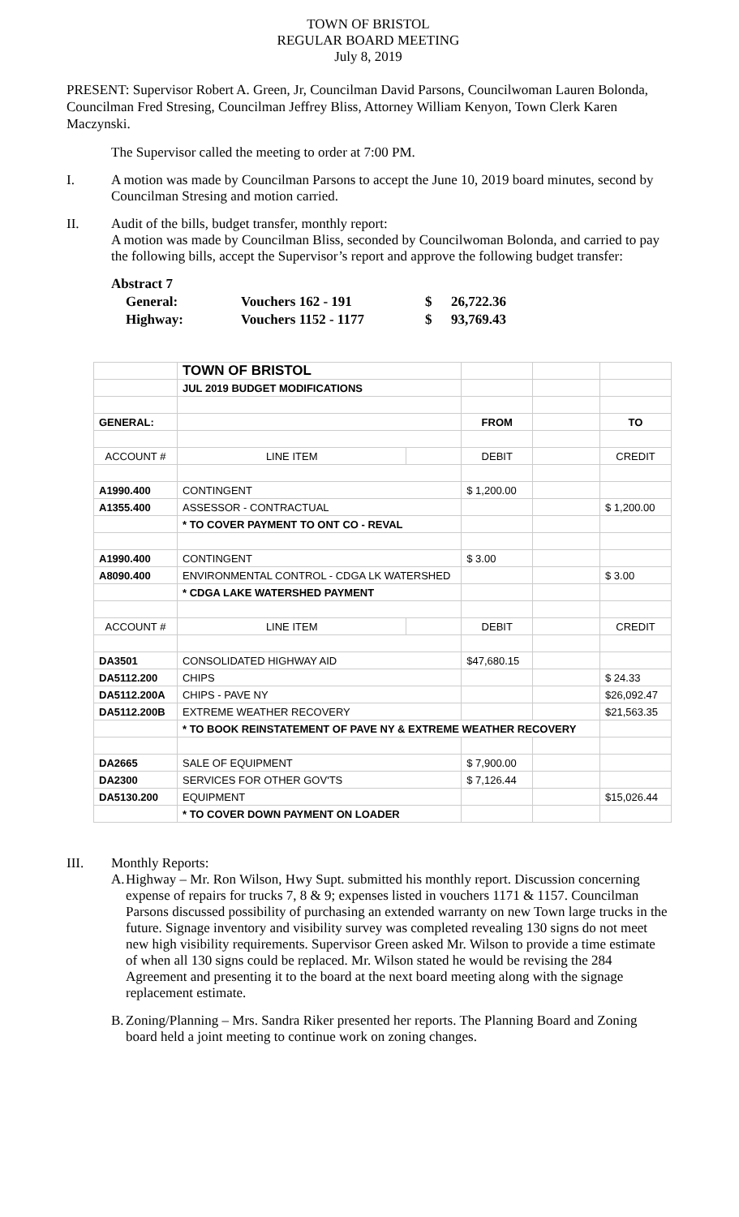TOWN OF BRISTOL
REGULAR BOARD MEETING
July 8, 2019
PRESENT: Supervisor Robert A. Green, Jr, Councilman David Parsons, Councilwoman Lauren Bolonda, Councilman Fred Stresing, Councilman Jeffrey Bliss, Attorney William Kenyon, Town Clerk Karen Maczynski.
The Supervisor called the meeting to order at 7:00 PM.
I. A motion was made by Councilman Parsons to accept the June 10, 2019 board minutes, second by Councilman Stresing and motion carried.
II. Audit of the bills, budget transfer, monthly report:
A motion was made by Councilman Bliss, seconded by Councilwoman Bolonda, and carried to pay the following bills, accept the Supervisor’s report and approve the following budget transfer:
Abstract 7
| General: | Vouchers 162 - 191 | $ | 26,722.36 |
| Highway: | Vouchers 1152 - 1177 | $ | 93,769.43 |
| | TOWN OF BRISTOL | | | | |
| | JUL 2019 BUDGET MODIFICATIONS | | | | |
| GENERAL: | | | FROM | | TO |
| ACCOUNT # | LINE ITEM | | DEBIT | | CREDIT |
| A1990.400 | CONTINGENT | | $ 1,200.00 | | |
| A1355.400 | ASSESSOR - CONTRACTUAL | | | | $ 1,200.00 |
| | * TO COVER PAYMENT TO ONT CO - REVAL | | | | |
| A1990.400 | CONTINGENT | | $ 3.00 | | |
| A8090.400 | ENVIRONMENTAL CONTROL - CDGA LK WATERSHED | | | | $ 3.00 |
| | * CDGA LAKE WATERSHED PAYMENT | | | | |
| ACCOUNT # | LINE ITEM | | DEBIT | | CREDIT |
| DA3501 | CONSOLIDATED HIGHWAY AID | | $47,680.15 | | |
| DA5112.200 | CHIPS | | | | $ 24.33 |
| DA5112.200A | CHIPS - PAVE NY | | | | $26,092.47 |
| DA5112.200B | EXTREME WEATHER RECOVERY | | | | $21,563.35 |
| | * TO BOOK REINSTATEMENT OF PAVE NY & EXTREME WEATHER RECOVERY | | | | |
| DA2665 | SALE OF EQUIPMENT | | $ 7,900.00 | | |
| DA2300 | SERVICES FOR OTHER GOV'TS | | $ 7,126.44 | | |
| DA5130.200 | EQUIPMENT | | | | $15,026.44 |
| | * TO COVER DOWN PAYMENT ON LOADER | | | | |
III. Monthly Reports:
A. Highway – Mr. Ron Wilson, Hwy Supt. submitted his monthly report. Discussion concerning expense of repairs for trucks 7, 8 & 9; expenses listed in vouchers 1171 & 1157. Councilman Parsons discussed possibility of purchasing an extended warranty on new Town large trucks in the future. Signage inventory and visibility survey was completed revealing 130 signs do not meet new high visibility requirements. Supervisor Green asked Mr. Wilson to provide a time estimate of when all 130 signs could be replaced. Mr. Wilson stated he would be revising the 284 Agreement and presenting it to the board at the next board meeting along with the signage replacement estimate.
B. Zoning/Planning – Mrs. Sandra Riker presented her reports. The Planning Board and Zoning board held a joint meeting to continue work on zoning changes.